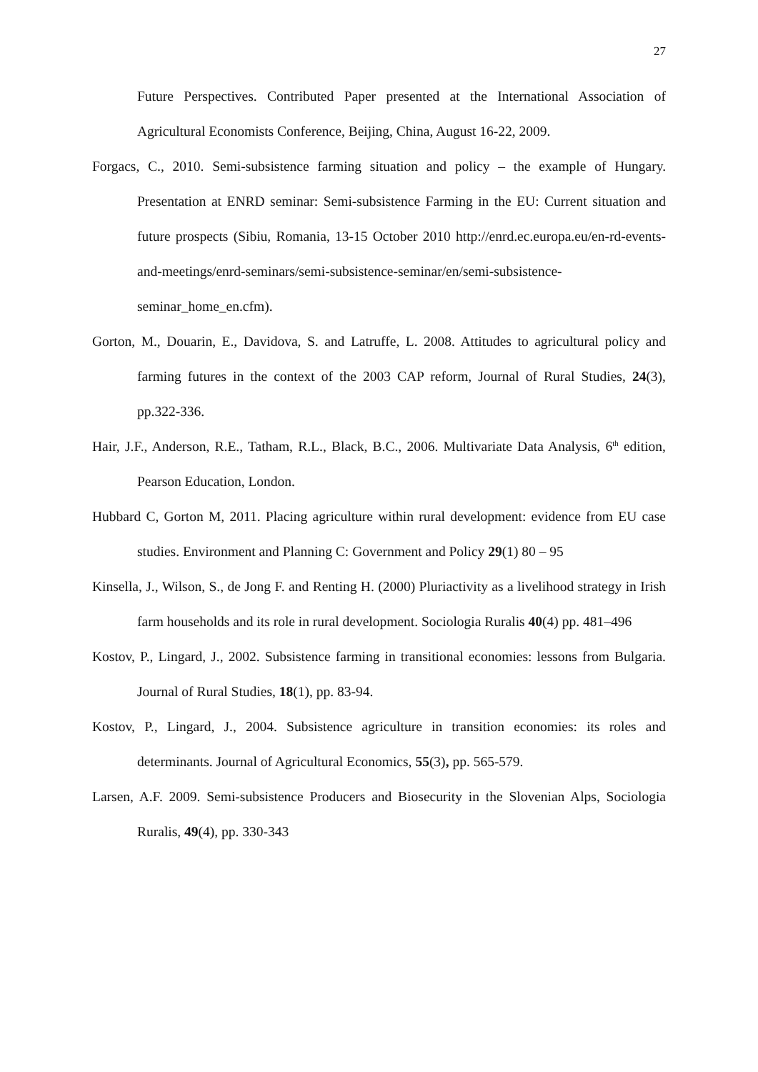27
Future Perspectives. Contributed Paper presented at the International Association of Agricultural Economists Conference, Beijing, China, August 16-22, 2009.
Forgacs, C., 2010. Semi-subsistence farming situation and policy – the example of Hungary. Presentation at ENRD seminar: Semi-subsistence Farming in the EU: Current situation and future prospects (Sibiu, Romania, 13-15 October 2010 http://enrd.ec.europa.eu/en-rd-events-and-meetings/enrd-seminars/semi-subsistence-seminar/en/semi-subsistence-seminar_home_en.cfm).
Gorton, M., Douarin, E., Davidova, S. and Latruffe, L. 2008. Attitudes to agricultural policy and farming futures in the context of the 2003 CAP reform, Journal of Rural Studies, 24(3), pp.322-336.
Hair, J.F., Anderson, R.E., Tatham, R.L., Black, B.C., 2006. Multivariate Data Analysis, 6<sup>th</sup> edition, Pearson Education, London.
Hubbard C, Gorton M, 2011. Placing agriculture within rural development: evidence from EU case studies. Environment and Planning C: Government and Policy 29(1) 80 – 95
Kinsella, J., Wilson, S., de Jong F. and Renting H. (2000) Pluriactivity as a livelihood strategy in Irish farm households and its role in rural development. Sociologia Ruralis 40(4) pp. 481–496
Kostov, P., Lingard, J., 2002. Subsistence farming in transitional economies: lessons from Bulgaria. Journal of Rural Studies, 18(1), pp. 83-94.
Kostov, P., Lingard, J., 2004. Subsistence agriculture in transition economies: its roles and determinants. Journal of Agricultural Economics, 55(3), pp. 565-579.
Larsen, A.F. 2009. Semi-subsistence Producers and Biosecurity in the Slovenian Alps, Sociologia Ruralis, 49(4), pp. 330-343